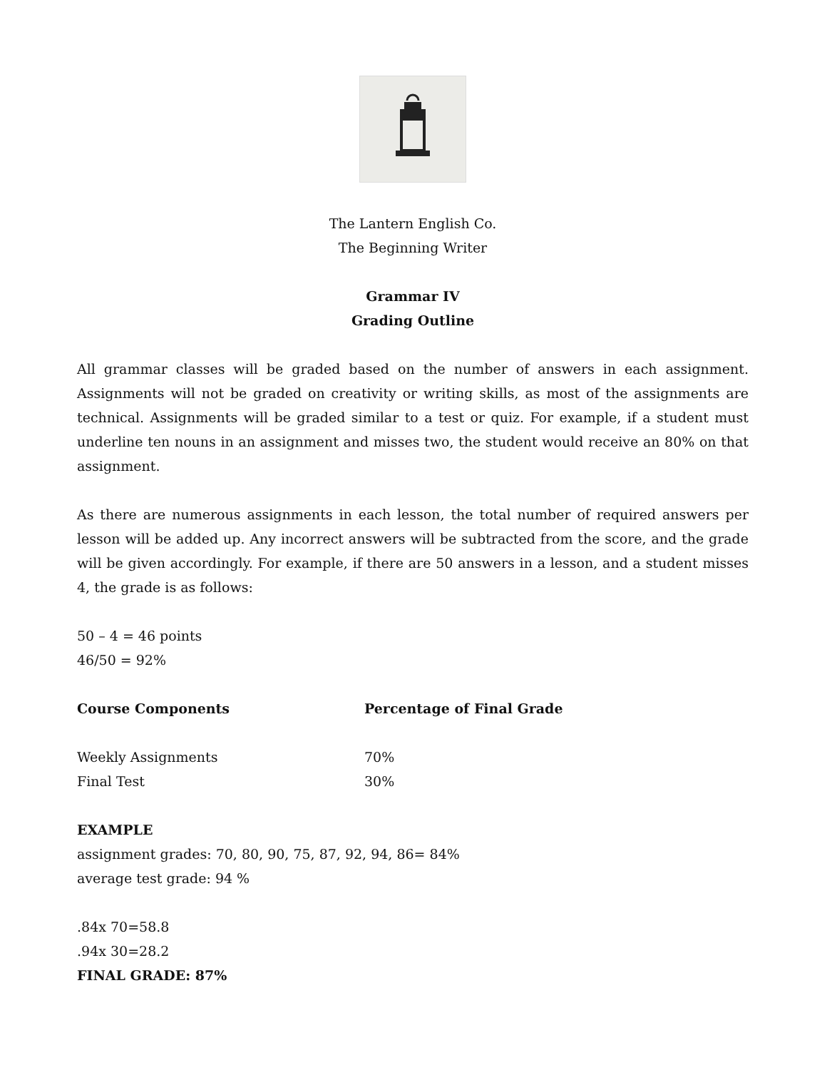The Lantern English Co.
The Beginning Writer
Grammar IV
Grading Outline
All grammar classes will be graded based on the number of answers in each assignment. Assignments will not be graded on creativity or writing skills, as most of the assignments are technical. Assignments will be graded similar to a test or quiz. For example, if a student must underline ten nouns in an assignment and misses two, the student would receive an 80% on that assignment.
As there are numerous assignments in each lesson, the total number of required answers per lesson will be added up. Any incorrect answers will be subtracted from the score, and the grade will be given accordingly. For example, if there are 50 answers in a lesson, and a student misses 4, the grade is as follows:
50 – 4 = 46 points
46/50 = 92%
| Course Components | Percentage of Final Grade |
| --- | --- |
| Weekly Assignments | 70% |
| Final Test | 30% |
EXAMPLE
assignment grades: 70, 80, 90, 75, 87, 92, 94, 86= 84%
average test grade: 94 %
.84x 70=58.8
.94x 30=28.2
FINAL GRADE: 87%